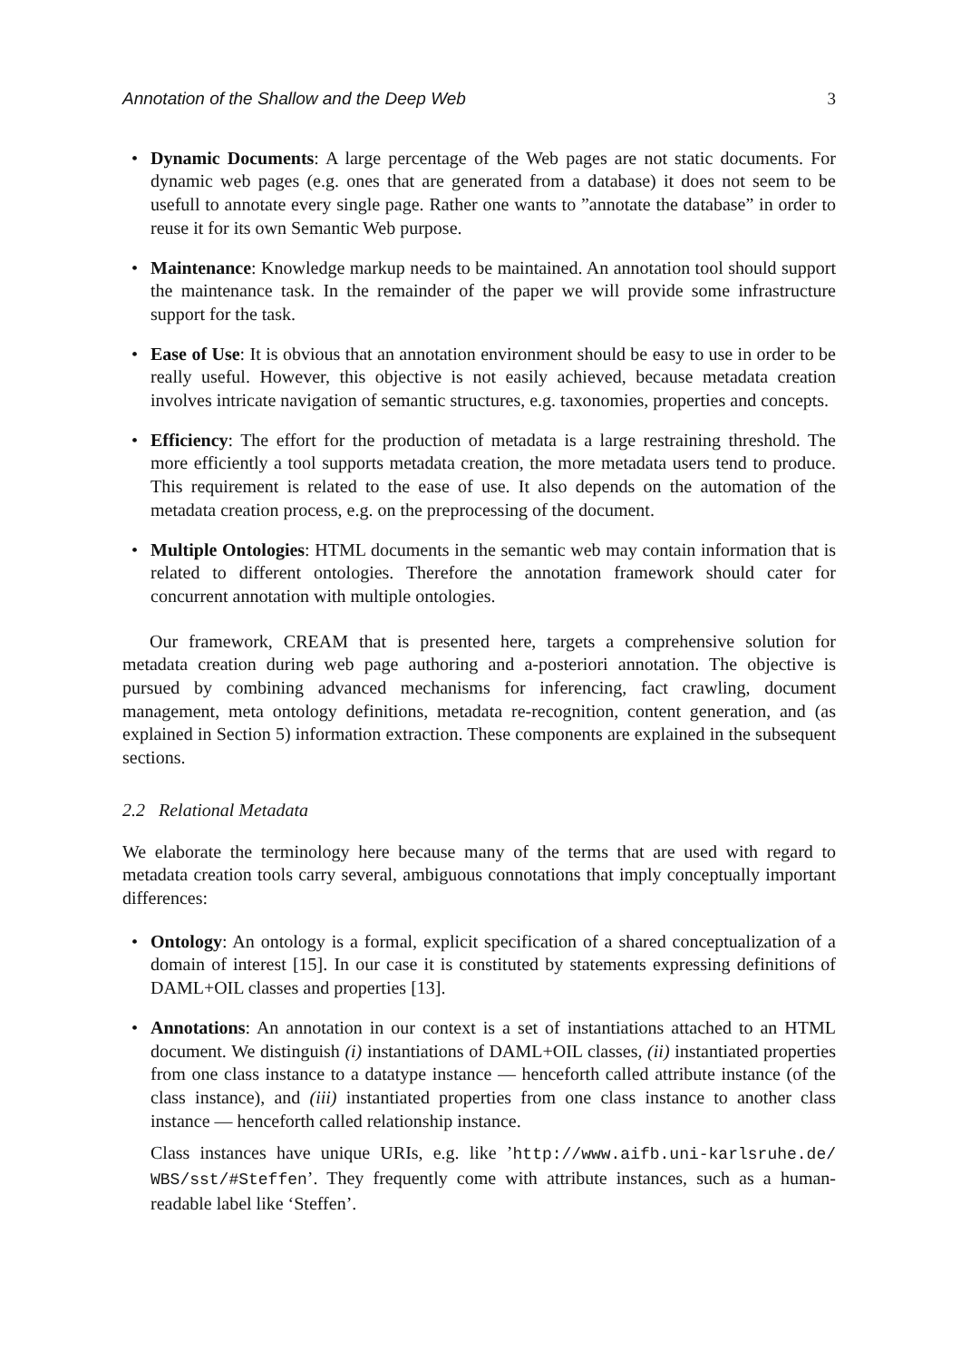Annotation of the Shallow and the Deep Web 3
• Dynamic Documents: A large percentage of the Web pages are not static documents. For dynamic web pages (e.g. ones that are generated from a database) it does not seem to be usefull to annotate every single page. Rather one wants to ”annotate the database” in order to reuse it for its own Semantic Web purpose.
• Maintenance: Knowledge markup needs to be maintained. An annotation tool should support the maintenance task. In the remainder of the paper we will provide some infrastructure support for the task.
• Ease of Use: It is obvious that an annotation environment should be easy to use in order to be really useful. However, this objective is not easily achieved, because metadata creation involves intricate navigation of semantic structures, e.g. taxonomies, properties and concepts.
• Efficiency: The effort for the production of metadata is a large restraining threshold. The more efficiently a tool supports metadata creation, the more metadata users tend to produce. This requirement is related to the ease of use. It also depends on the automation of the metadata creation process, e.g. on the preprocessing of the document.
• Multiple Ontologies: HTML documents in the semantic web may contain information that is related to different ontologies. Therefore the annotation framework should cater for concurrent annotation with multiple ontologies.
Our framework, CREAM that is presented here, targets a comprehensive solution for metadata creation during web page authoring and a-posteriori annotation. The objective is pursued by combining advanced mechanisms for inferencing, fact crawling, document management, meta ontology definitions, metadata re-recognition, content generation, and (as explained in Section 5) information extraction. These components are explained in the subsequent sections.
2.2 Relational Metadata
We elaborate the terminology here because many of the terms that are used with regard to metadata creation tools carry several, ambiguous connotations that imply conceptually important differences:
• Ontology: An ontology is a formal, explicit specification of a shared conceptualization of a domain of interest [15]. In our case it is constituted by statements expressing definitions of DAML+OIL classes and properties [13].
• Annotations: An annotation in our context is a set of instantiations attached to an HTML document. We distinguish (i) instantiations of DAML+OIL classes, (ii) instantiated properties from one class instance to a datatype instance — henceforth called attribute instance (of the class instance), and (iii) instantiated properties from one class instance to another class instance — henceforth called relationship instance.
Class instances have unique URIs, e.g. like ’http://www.aifb.uni-karlsruhe.de/ WBS/sst/#Steffen’. They frequently come with attribute instances, such as a human-readable label like ‘Steffen’.